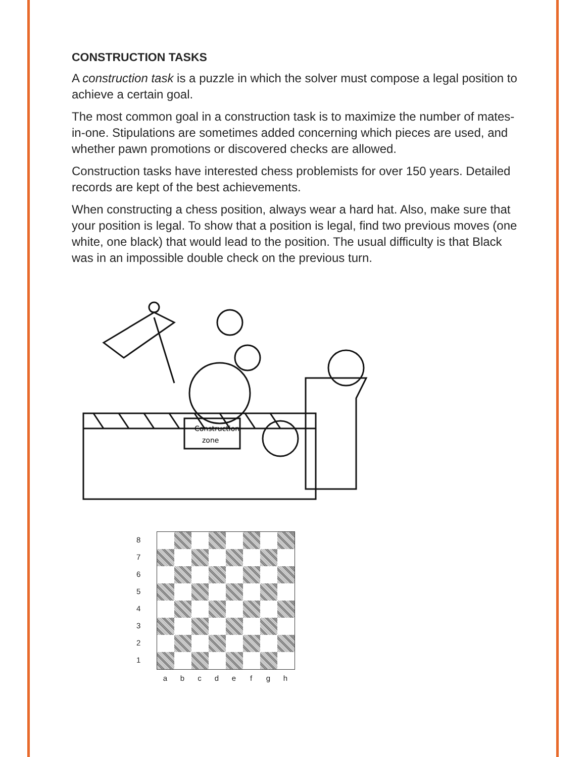CONSTRUCTION TASKS
A construction task is a puzzle in which the solver must compose a legal position to achieve a certain goal.
The most common goal in a construction task is to maximize the number of mates-in-one. Stipulations are sometimes added concerning which pieces are used, and whether pawn promotions or discovered checks are allowed.
Construction tasks have interested chess problemists for over 150 years. Detailed records are kept of the best achievements.
When constructing a chess position, always wear a hard hat. Also, make sure that your position is legal. To show that a position is legal, find two previous moves (one white, one black) that would lead to the position. The usual difficulty is that Black was in an impossible double check on the previous turn.
Construction
zone
87654321
a b c d e f g h